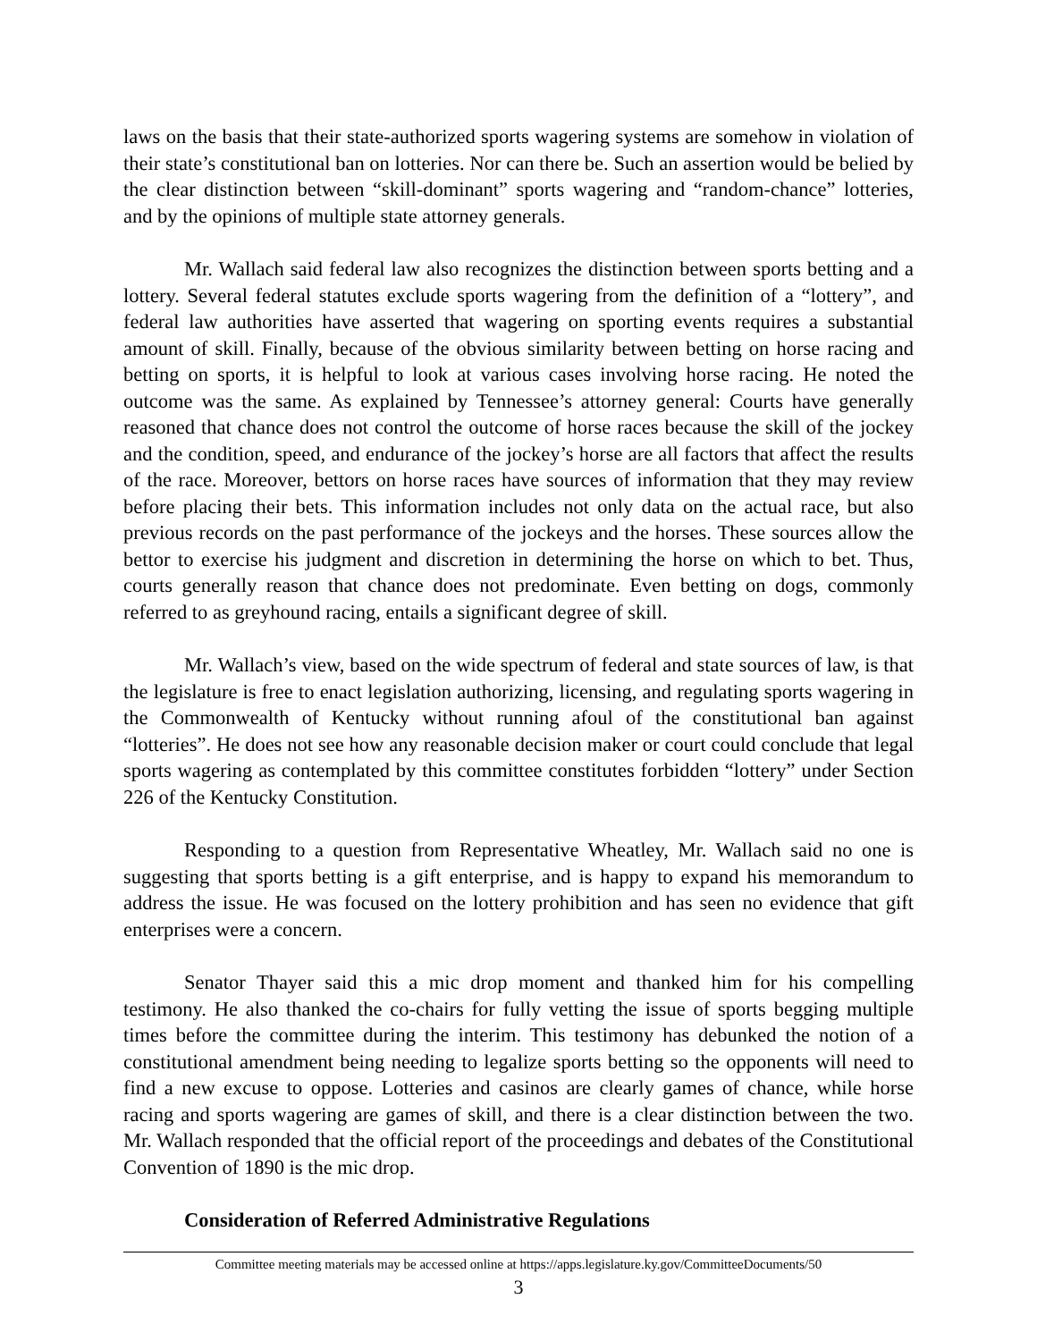laws on the basis that their state-authorized sports wagering systems are somehow in violation of their state’s constitutional ban on lotteries. Nor can there be. Such an assertion would be belied by the clear distinction between “skill-dominant” sports wagering and “random-chance” lotteries, and by the opinions of multiple state attorney generals.
Mr. Wallach said federal law also recognizes the distinction between sports betting and a lottery. Several federal statutes exclude sports wagering from the definition of a “lottery”, and federal law authorities have asserted that wagering on sporting events requires a substantial amount of skill. Finally, because of the obvious similarity between betting on horse racing and betting on sports, it is helpful to look at various cases involving horse racing. He noted the outcome was the same. As explained by Tennessee’s attorney general: Courts have generally reasoned that chance does not control the outcome of horse races because the skill of the jockey and the condition, speed, and endurance of the jockey’s horse are all factors that affect the results of the race. Moreover, bettors on horse races have sources of information that they may review before placing their bets. This information includes not only data on the actual race, but also previous records on the past performance of the jockeys and the horses. These sources allow the bettor to exercise his judgment and discretion in determining the horse on which to bet. Thus, courts generally reason that chance does not predominate. Even betting on dogs, commonly referred to as greyhound racing, entails a significant degree of skill.
Mr. Wallach’s view, based on the wide spectrum of federal and state sources of law, is that the legislature is free to enact legislation authorizing, licensing, and regulating sports wagering in the Commonwealth of Kentucky without running afoul of the constitutional ban against “lotteries”. He does not see how any reasonable decision maker or court could conclude that legal sports wagering as contemplated by this committee constitutes forbidden “lottery” under Section 226 of the Kentucky Constitution.
Responding to a question from Representative Wheatley, Mr. Wallach said no one is suggesting that sports betting is a gift enterprise, and is happy to expand his memorandum to address the issue. He was focused on the lottery prohibition and has seen no evidence that gift enterprises were a concern.
Senator Thayer said this a mic drop moment and thanked him for his compelling testimony. He also thanked the co-chairs for fully vetting the issue of sports begging multiple times before the committee during the interim. This testimony has debunked the notion of a constitutional amendment being needing to legalize sports betting so the opponents will need to find a new excuse to oppose. Lotteries and casinos are clearly games of chance, while horse racing and sports wagering are games of skill, and there is a clear distinction between the two. Mr. Wallach responded that the official report of the proceedings and debates of the Constitutional Convention of 1890 is the mic drop.
Consideration of Referred Administrative Regulations
Committee meeting materials may be accessed online at https://apps.legislature.ky.gov/CommitteeDocuments/50
3